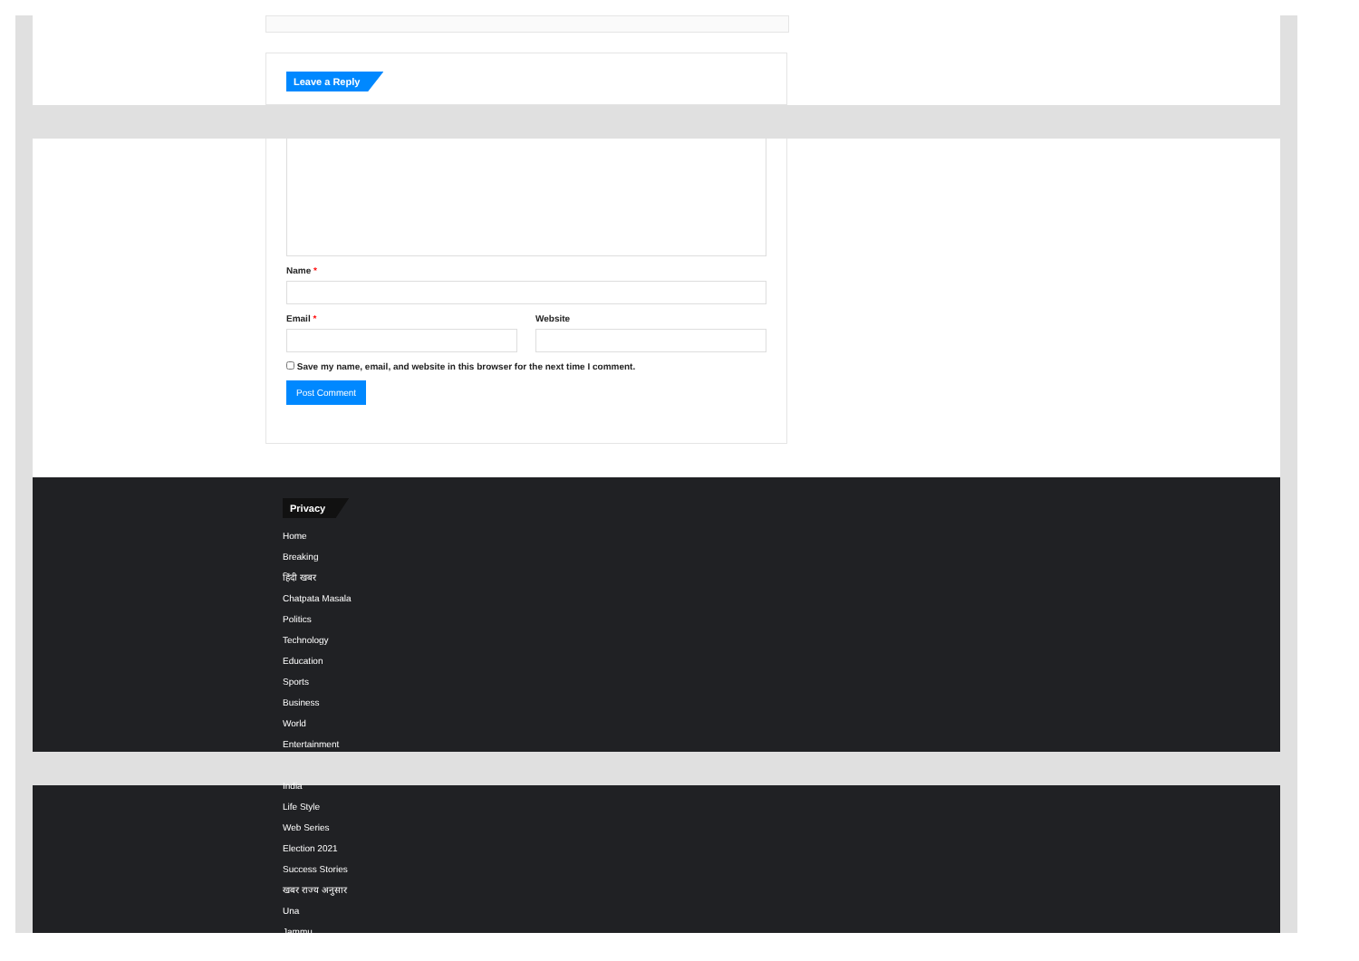Leave a Reply
Name *
Email * Website
Save my name, email, and website in this browser for the next time I comment.
Post Comment
Privacy
Home
Breaking
हिंदी खबर
Chatpata Masala
Politics
Technology
Education
Sports
Business
World
Entertainment
India
Life Style
Web Series
Election 2021
Success Stories
खबर राज्य अनुसार
Una
Jammu